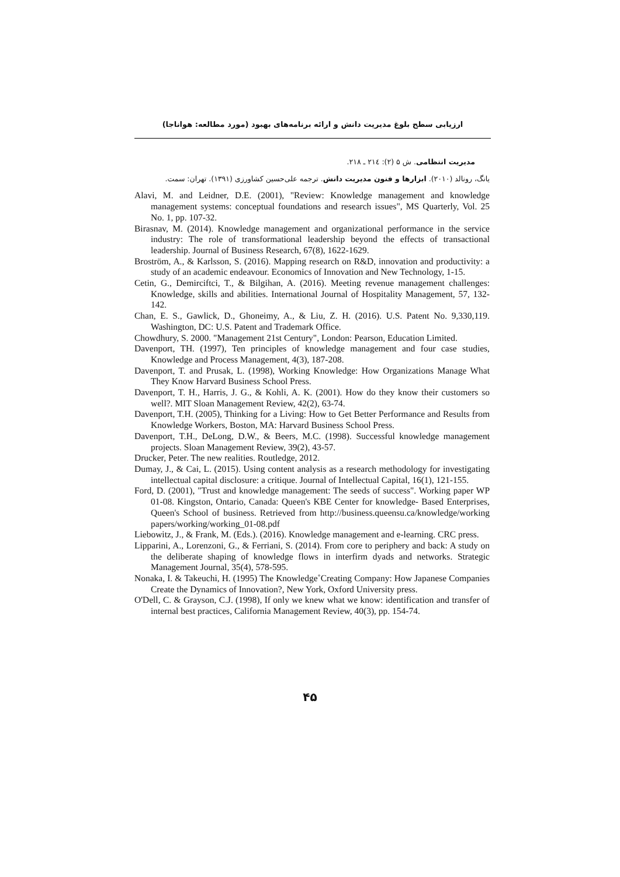ارزیابی سطح بلوغ مدیریت دانش و ارائه برنامه‌های بهبود (مورد مطالعه: هواناجا)
مدیریت انتظامی. ش ۵ (۲): ۲۱٤ ـ ۲۱۸.
یانگ، رونالد (۲۰۱۰). ابزارها و فنون مدیریت دانش. ترجمه علی‌حسین کشاورزی (۱۳۹۱). تهران: سمت.
Alavi, M. and Leidner, D.E. (2001), "Review: Knowledge management and knowledge management systems: conceptual foundations and research issues", MS Quarterly, Vol. 25 No. 1, pp. 107-32.
Birasnav, M. (2014). Knowledge management and organizational performance in the service industry: The role of transformational leadership beyond the effects of transactional leadership. Journal of Business Research, 67(8), 1622-1629.
Broström, A., & Karlsson, S. (2016). Mapping research on R&D, innovation and productivity: a study of an academic endeavour. Economics of Innovation and New Technology, 1-15.
Cetin, G., Demirciftci, T., & Bilgihan, A. (2016). Meeting revenue management challenges: Knowledge, skills and abilities. International Journal of Hospitality Management, 57, 132-142.
Chan, E. S., Gawlick, D., Ghoneimy, A., & Liu, Z. H. (2016). U.S. Patent No. 9,330,119. Washington, DC: U.S. Patent and Trademark Office.
Chowdhury, S. 2000. "Management 21st Century", London: Pearson, Education Limited.
Davenport, TH. (1997), Ten principles of knowledge management and four case studies, Knowledge and Process Management, 4(3), 187-208.
Davenport, T. and Prusak, L. (1998), Working Knowledge: How Organizations Manage What They Know Harvard Business School Press.
Davenport, T. H., Harris, J. G., & Kohli, A. K. (2001). How do they know their customers so well?. MIT Sloan Management Review, 42(2), 63-74.
Davenport, T.H. (2005), Thinking for a Living: How to Get Better Performance and Results from Knowledge Workers, Boston, MA: Harvard Business School Press.
Davenport, T.H., DeLong, D.W., & Beers, M.C. (1998). Successful knowledge management projects. Sloan Management Review, 39(2), 43-57.
Drucker, Peter. The new realities. Routledge, 2012.
Dumay, J., & Cai, L. (2015). Using content analysis as a research methodology for investigating intellectual capital disclosure: a critique. Journal of Intellectual Capital, 16(1), 121-155.
Ford, D. (2001), "Trust and knowledge management: The seeds of success". Working paper WP 01-08. Kingston, Ontario, Canada: Queen's KBE Center for knowledge- Based Enterprises, Queen's School of business. Retrieved from http://business.queensu.ca/knowledge/working papers/working/working_01-08.pdf
Liebowitz, J., & Frank, M. (Eds.). (2016). Knowledge management and e-learning. CRC press.
Lipparini, A., Lorenzoni, G., & Ferriani, S. (2014). From core to periphery and back: A study on the deliberate shaping of knowledge flows in interfirm dyads and networks. Strategic Management Journal, 35(4), 578-595.
Nonaka, I. & Takeuchi, H. (1995) The Knowledge˚Creating Company: How Japanese Companies Create the Dynamics of Innovation?, New York, Oxford University press.
O'Dell, C. & Grayson, C.J. (1998), If only we knew what we know: identification and transfer of internal best practices, California Management Review, 40(3), pp. 154-74.
۴۵